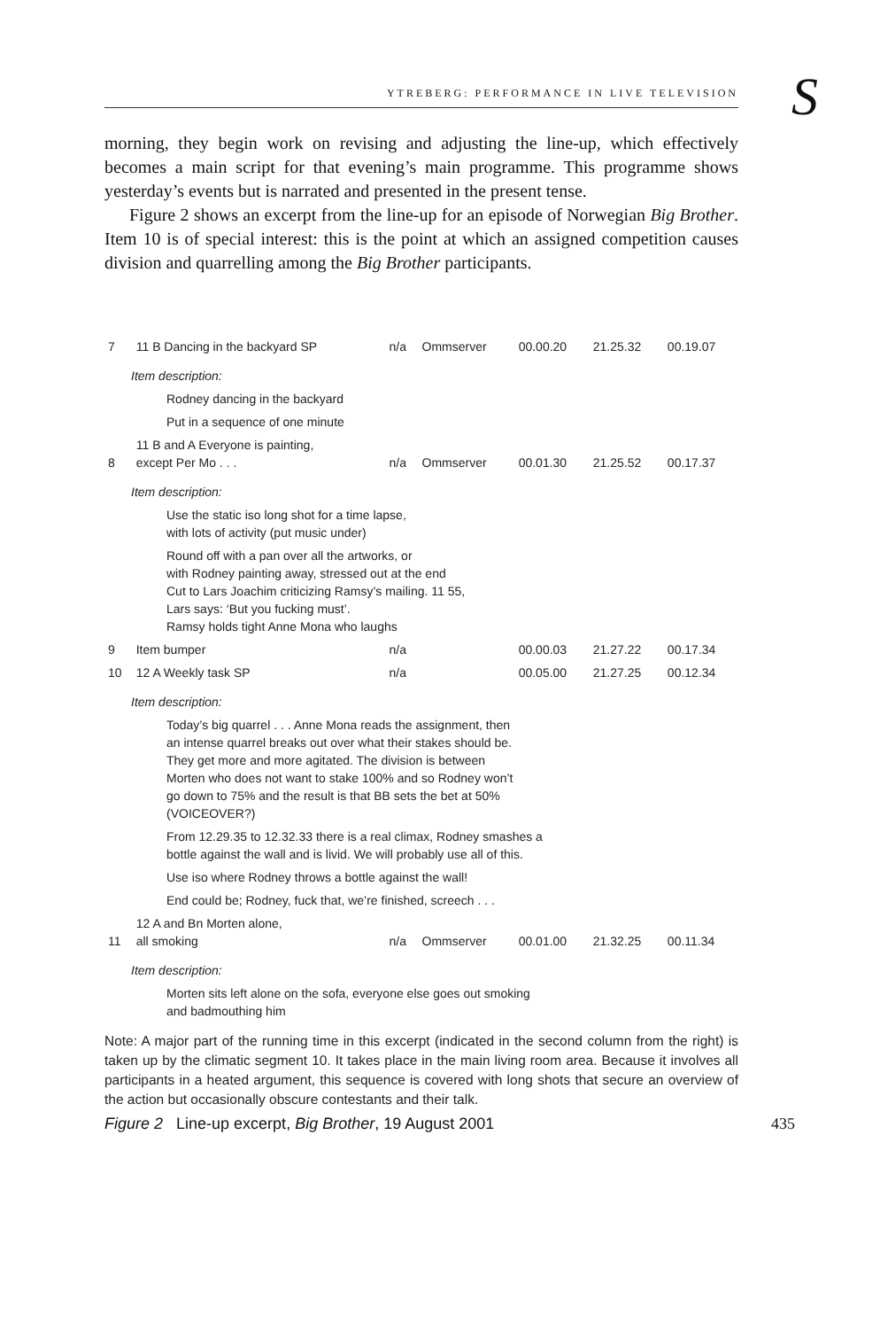YTREBERG: PERFORMANCE IN LIVE TELEVISION
S
morning, they begin work on revising and adjusting the line-up, which effectively becomes a main script for that evening’s main programme. This programme shows yesterday’s events but is narrated and presented in the present tense.
Figure 2 shows an excerpt from the line-up for an episode of Norwegian Big Brother. Item 10 is of special interest: this is the point at which an assigned competition causes division and quarrelling among the Big Brother participants.
| 7 | 11 B Dancing in the backyard SP | n/a | Ommserver | 00.00.20 | 21.25.32 | 00.19.07 |
| Item description: | | | | | | |
| Rodney dancing in the backyard | | | | | | |
| Put in a sequence of one minute | | | | | | |
| 8 | 11 B and A Everyone is painting, except Per Mo . . . | n/a | Ommserver | 00.01.30 | 21.25.52 | 00.17.37 |
| Item description: | | | | | | |
| Use the static iso long shot for a time lapse, with lots of activity (put music under) | | | | | | |
| Round off with a pan over all the artworks, or with Rodney painting away, stressed out at the end Cut to Lars Joachim criticizing Ramsy’s mailing. 11 55, Lars says: ‘But you fucking must’. Ramsy holds tight Anne Mona who laughs | | | | | | |
| 9 | Item bumper | n/a | | 00.00.03 | 21.27.22 | 00.17.34 |
| 10 | 12 A Weekly task SP | n/a | | 00.05.00 | 21.27.25 | 00.12.34 |
| Item description: | | | | | | |
| Today’s big quarrel . . . Anne Mona reads the assignment, then an intense quarrel breaks out over what their stakes should be. They get more and more agitated. The division is between Morten who does not want to stake 100% and so Rodney won’t go down to 75% and the result is that BB sets the bet at 50% (VOICEOVER?) | | | | | | |
| From 12.29.35 to 12.32.33 there is a real climax, Rodney smashes a bottle against the wall and is livid. We will probably use all of this. | | | | | | |
| Use iso where Rodney throws a bottle against the wall! | | | | | | |
| End could be; Rodney, fuck that, we’re finished, screech . . . | | | | | | |
| 11 | 12 A and Bn Morten alone, all smoking | n/a | Ommserver | 00.01.00 | 21.32.25 | 00.11.34 |
| Item description: | | | | | | |
| Morten sits left alone on the sofa, everyone else goes out smoking and badmouthing him | | | | | | |
Note: A major part of the running time in this excerpt (indicated in the second column from the right) is taken up by the climatic segment 10. It takes place in the main living room area. Because it involves all participants in a heated argument, this sequence is covered with long shots that secure an overview of the action but occasionally obscure contestants and their talk.
Figure 2 Line-up excerpt, Big Brother, 19 August 2001 435